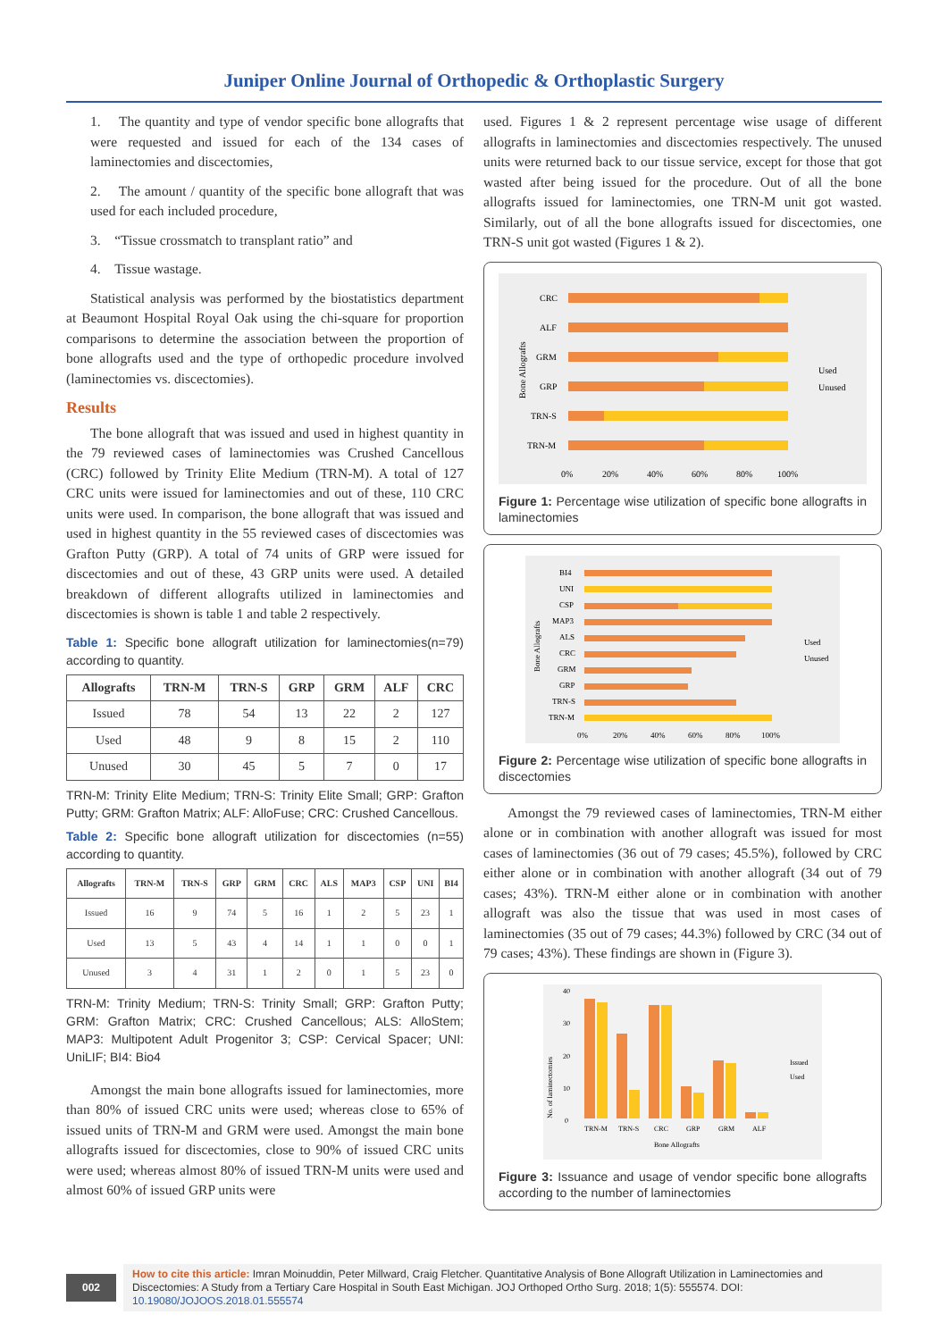Juniper Online Journal of Orthopedic & Orthoplastic Surgery
1. The quantity and type of vendor specific bone allografts that were requested and issued for each of the 134 cases of laminectomies and discectomies,
2. The amount / quantity of the specific bone allograft that was used for each included procedure,
3. “Tissue crossmatch to transplant ratio” and
4. Tissue wastage.
Statistical analysis was performed by the biostatistics department at Beaumont Hospital Royal Oak using the chi-square for proportion comparisons to determine the association between the proportion of bone allografts used and the type of orthopedic procedure involved (laminectomies vs. discectomies).
Results
The bone allograft that was issued and used in highest quantity in the 79 reviewed cases of laminectomies was Crushed Cancellous (CRC) followed by Trinity Elite Medium (TRN-M). A total of 127 CRC units were issued for laminectomies and out of these, 110 CRC units were used. In comparison, the bone allograft that was issued and used in highest quantity in the 55 reviewed cases of discectomies was Grafton Putty (GRP). A total of 74 units of GRP were issued for discectomies and out of these, 43 GRP units were used. A detailed breakdown of different allografts utilized in laminectomies and discectomies is shown is table 1 and table 2 respectively.
Table 1: Specific bone allograft utilization for laminectomies(n=79) according to quantity.
| Allografts | TRN-M | TRN-S | GRP | GRM | ALF | CRC |
| --- | --- | --- | --- | --- | --- | --- |
| Issued | 78 | 54 | 13 | 22 | 2 | 127 |
| Used | 48 | 9 | 8 | 15 | 2 | 110 |
| Unused | 30 | 45 | 5 | 7 | 0 | 17 |
TRN-M: Trinity Elite Medium; TRN-S: Trinity Elite Small; GRP: Grafton Putty; GRM: Grafton Matrix; ALF: AlloFuse; CRC: Crushed Cancellous.
Table 2: Specific bone allograft utilization for discectomies (n=55) according to quantity.
| Allografts | TRN-M | TRN-S | GRP | GRM | CRC | ALS | MAP3 | CSP | UNI | BI4 |
| --- | --- | --- | --- | --- | --- | --- | --- | --- | --- | --- |
| Issued | 16 | 9 | 74 | 5 | 16 | 1 | 2 | 5 | 23 | 1 |
| Used | 13 | 5 | 43 | 4 | 14 | 1 | 1 | 0 | 0 | 1 |
| Unused | 3 | 4 | 31 | 1 | 2 | 0 | 1 | 5 | 23 | 0 |
TRN-M: Trinity Medium; TRN-S: Trinity Small; GRP: Grafton Putty; GRM: Grafton Matrix; CRC: Crushed Cancellous; ALS: AlloStem; MAP3: Multipotent Adult Progenitor 3; CSP: Cervical Spacer; UNI: UniLIF; BI4: Bio4
Amongst the main bone allografts issued for laminectomies, more than 80% of issued CRC units were used; whereas close to 65% of issued units of TRN-M and GRM were used. Amongst the main bone allografts issued for discectomies, close to 90% of issued CRC units were used; whereas almost 80% of issued TRN-M units were used and almost 60% of issued GRP units were
used. Figures 1 & 2 represent percentage wise usage of different allografts in laminectomies and discectomies respectively. The unused units were returned back to our tissue service, except for those that got wasted after being issued for the procedure. Out of all the bone allografts issued for laminectomies, one TRN-M unit got wasted. Similarly, out of all the bone allografts issued for discectomies, one TRN-S unit got wasted (Figures 1 & 2).
Bone Allografts
CRC
ALF
GRM
GRP
TRN-S
TRN-M
0%
20%
40%
60%
80%
100%
Used
Unused
Figure 1: Percentage wise utilization of specific bone allografts in laminectomies
Bone Allografts
BI4
UNI
CSP
MAP3
ALS
CRC
GRM
GRP
TRN-S
TRN-M
0%
20%
40%
60%
80%
100%
Used
Unused
Figure 2: Percentage wise utilization of specific bone allografts in discectomies
Amongst the 79 reviewed cases of laminectomies, TRN-M either alone or in combination with another allograft was issued for most cases of laminectomies (36 out of 79 cases; 45.5%), followed by CRC either alone or in combination with another allograft (34 out of 79 cases; 43%). TRN-M either alone or in combination with another allograft was also the tissue that was used in most cases of laminectomies (35 out of 79 cases; 44.3%) followed by CRC (34 out of 79 cases; 43%). These findings are shown in (Figure 3).
No. of laminectomies
40
30
20
10
0
TRN-M
TRN-S
CRC
GRP
GRM
ALF
Bone Allografts
Issued
Used
Figure 3: Issuance and usage of vendor specific bone allografts according to the number of laminectomies
002
How to cite this article: Imran Moinuddin, Peter Millward, Craig Fletcher. Quantitative Analysis of Bone Allograft Utilization in Laminectomies and Discectomies: A Study from a Tertiary Care Hospital in South East Michigan. JOJ Orthoped Ortho Surg. 2018; 1(5): 555574. DOI: 10.19080/JOJOOS.2018.01.555574